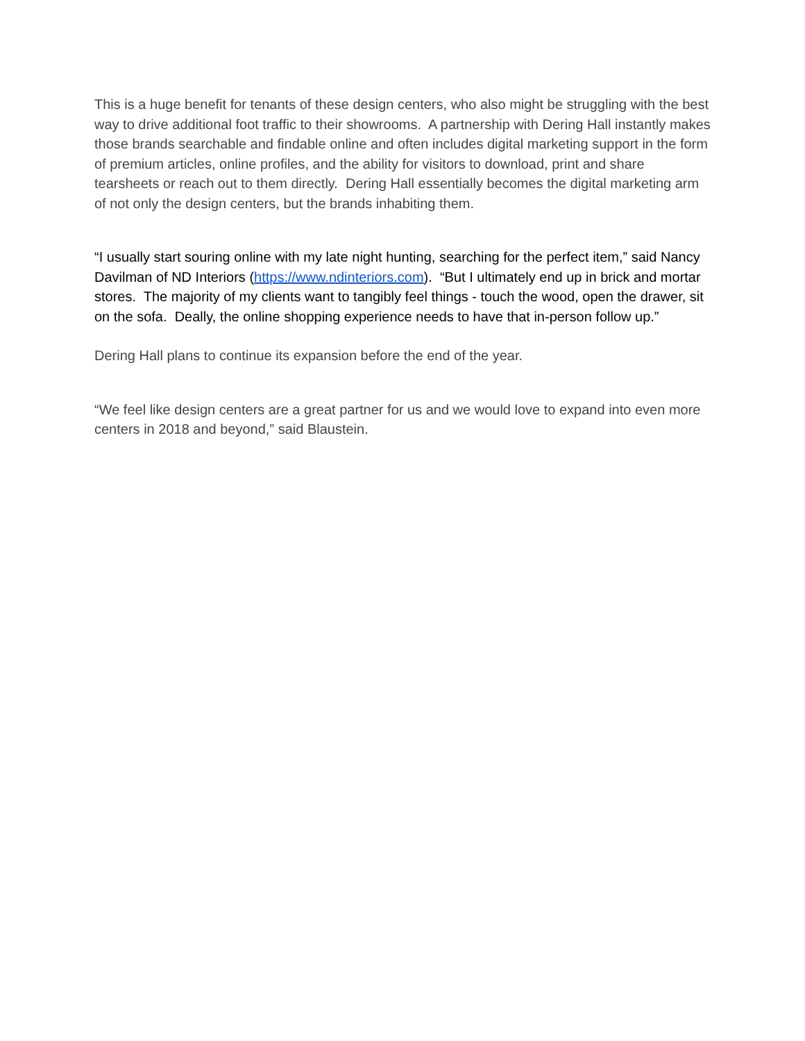This is a huge benefit for tenants of these design centers, who also might be struggling with the best way to drive additional foot traffic to their showrooms. A partnership with Dering Hall instantly makes those brands searchable and findable online and often includes digital marketing support in the form of premium articles, online profiles, and the ability for visitors to download, print and share tearsheets or reach out to them directly. Dering Hall essentially becomes the digital marketing arm of not only the design centers, but the brands inhabiting them.
“I usually start souring online with my late night hunting, searching for the perfect item,” said Nancy Davilman of ND Interiors (https://www.ndinteriors.com). “But I ultimately end up in brick and mortar stores. The majority of my clients want to tangibly feel things - touch the wood, open the drawer, sit on the sofa. Deally, the online shopping experience needs to have that in-person follow up.”
Dering Hall plans to continue its expansion before the end of the year.
“We feel like design centers are a great partner for us and we would love to expand into even more centers in 2018 and beyond,” said Blaustein.